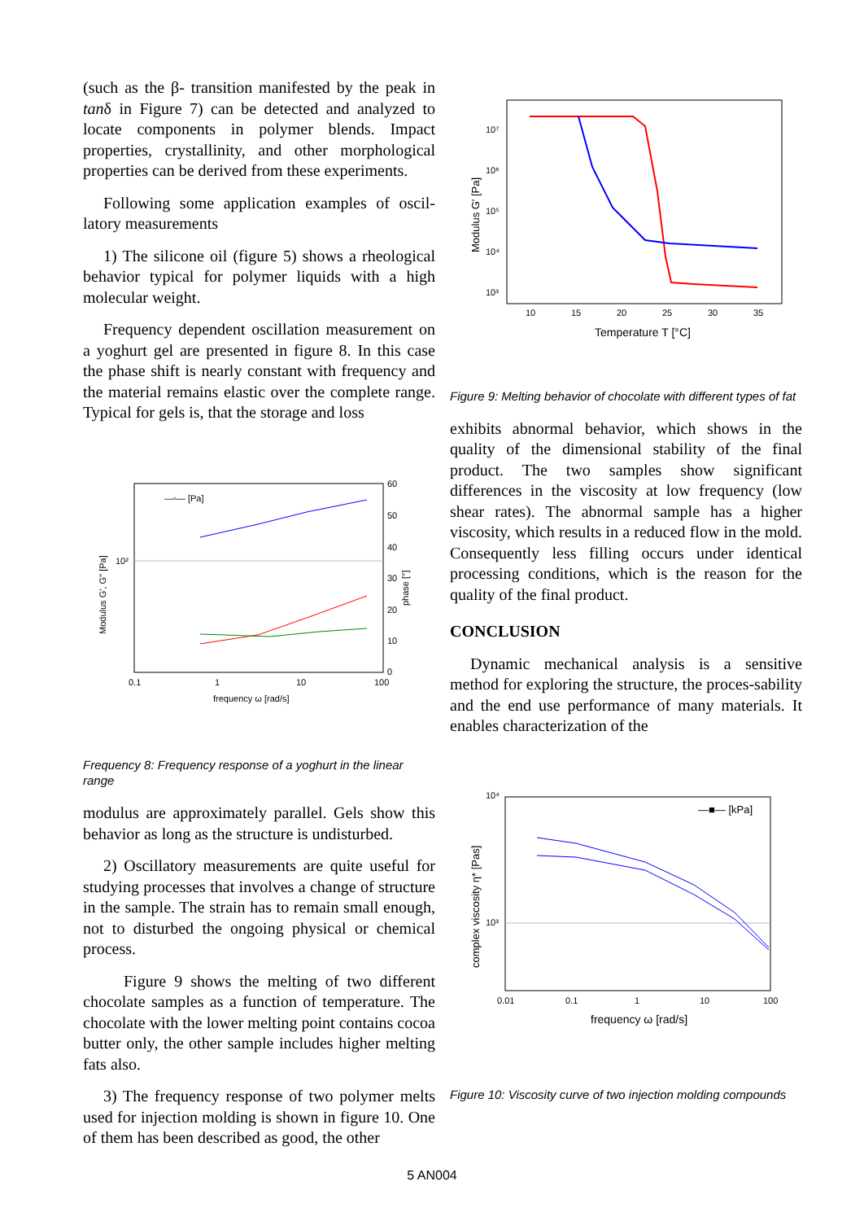(such as the β- transition manifested by the peak in tanδ in Figure 7) can be detected and analyzed to locate components in polymer blends. Impact properties, crystallinity, and other morphological properties can be derived from these experiments.
Following some application examples of oscil-latory measurements
1) The silicone oil (figure 5) shows a rheological behavior typical for polymer liquids with a high molecular weight.
Frequency dependent oscillation measurement on a yoghurt gel are presented in figure 8. In this case the phase shift is nearly constant with frequency and the material remains elastic over the complete range. Typical for gels is, that the storage and loss
10²
Modulus G', G'' [Pa]
phase [°]
60
50
40
30
20
10
0
0.1
1
10
100
frequency ω [rad/s]
—▫— [Pa]
Frequency 8: Frequency response of a yoghurt in the linear range
modulus are approximately parallel. Gels show this behavior as long as the structure is undisturbed.
2) Oscillatory measurements are quite useful for studying processes that involves a change of structure in the sample. The strain has to remain small enough, not to disturbed the ongoing physical or chemical process.
Figure 9 shows the melting of two different chocolate samples as a function of temperature. The chocolate with the lower melting point contains cocoa butter only, the other sample includes higher melting fats also.
3) The frequency response of two polymer melts used for injection molding is shown in figure 10. One of them has been described as good, the other
10⁷
10⁶
10⁵
10⁴
10³
Modulus G' [Pa]
10
15
20
25
30
35
Temperature T [°C]
Figure 9: Melting behavior of chocolate with different types of fat
exhibits abnormal behavior, which shows in the quality of the dimensional stability of the final product. The two samples show significant differences in the viscosity at low frequency (low shear rates). The abnormal sample has a higher viscosity, which results in a reduced flow in the mold. Consequently less filling occurs under identical processing conditions, which is the reason for the quality of the final product.
CONCLUSION
Dynamic mechanical analysis is a sensitive method for exploring the structure, the proces-sability and the end use performance of many materials. It enables characterization of the
10⁴
10³
complex viscosity η* [Pas]
0.01
0.1
1
10
100
frequency ω [rad/s]
—■— [kPa]
Figure 10: Viscosity curve of two injection molding compounds
5 AN004